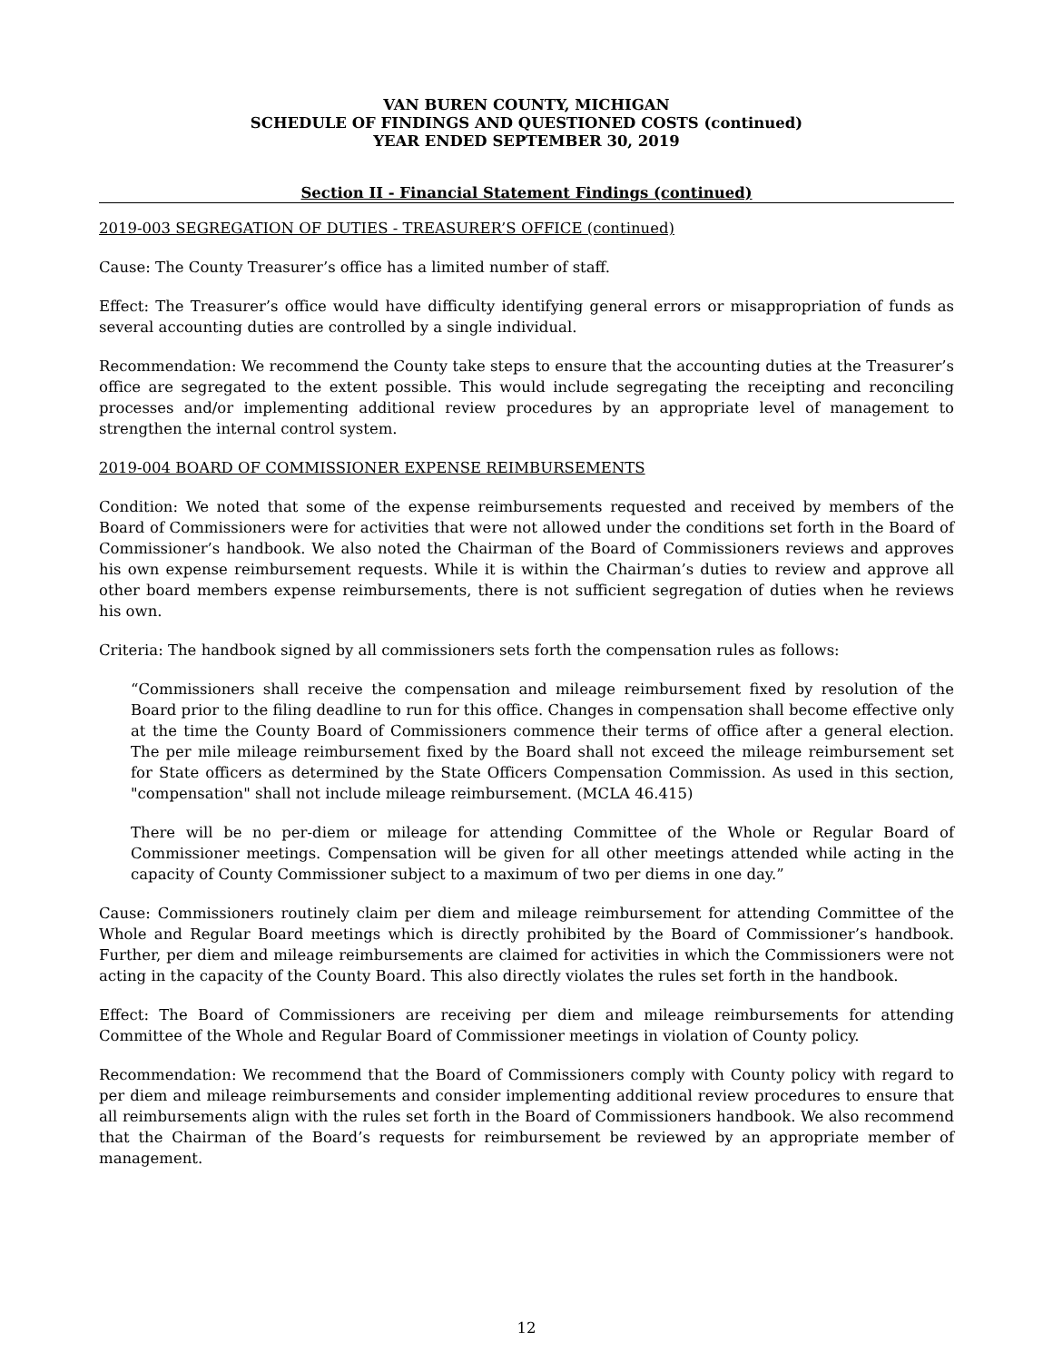VAN BUREN COUNTY, MICHIGAN
SCHEDULE OF FINDINGS AND QUESTIONED COSTS (continued)
YEAR ENDED SEPTEMBER 30, 2019
Section II - Financial Statement Findings (continued)
2019-003 SEGREGATION OF DUTIES - TREASURER’S OFFICE (continued)
Cause: The County Treasurer’s office has a limited number of staff.
Effect: The Treasurer’s office would have difficulty identifying general errors or misappropriation of funds as several accounting duties are controlled by a single individual.
Recommendation: We recommend the County take steps to ensure that the accounting duties at the Treasurer’s office are segregated to the extent possible. This would include segregating the receipting and reconciling processes and/or implementing additional review procedures by an appropriate level of management to strengthen the internal control system.
2019-004 BOARD OF COMMISSIONER EXPENSE REIMBURSEMENTS
Condition: We noted that some of the expense reimbursements requested and received by members of the Board of Commissioners were for activities that were not allowed under the conditions set forth in the Board of Commissioner’s handbook. We also noted the Chairman of the Board of Commissioners reviews and approves his own expense reimbursement requests. While it is within the Chairman’s duties to review and approve all other board members expense reimbursements, there is not sufficient segregation of duties when he reviews his own.
Criteria: The handbook signed by all commissioners sets forth the compensation rules as follows:
“Commissioners shall receive the compensation and mileage reimbursement fixed by resolution of the Board prior to the filing deadline to run for this office. Changes in compensation shall become effective only at the time the County Board of Commissioners commence their terms of office after a general election. The per mile mileage reimbursement fixed by the Board shall not exceed the mileage reimbursement set for State officers as determined by the State Officers Compensation Commission. As used in this section, "compensation" shall not include mileage reimbursement. (MCLA 46.415)
There will be no per-diem or mileage for attending Committee of the Whole or Regular Board of Commissioner meetings. Compensation will be given for all other meetings attended while acting in the capacity of County Commissioner subject to a maximum of two per diems in one day.”
Cause: Commissioners routinely claim per diem and mileage reimbursement for attending Committee of the Whole and Regular Board meetings which is directly prohibited by the Board of Commissioner’s handbook. Further, per diem and mileage reimbursements are claimed for activities in which the Commissioners were not acting in the capacity of the County Board. This also directly violates the rules set forth in the handbook.
Effect: The Board of Commissioners are receiving per diem and mileage reimbursements for attending Committee of the Whole and Regular Board of Commissioner meetings in violation of County policy.
Recommendation: We recommend that the Board of Commissioners comply with County policy with regard to per diem and mileage reimbursements and consider implementing additional review procedures to ensure that all reimbursements align with the rules set forth in the Board of Commissioners handbook. We also recommend that the Chairman of the Board’s requests for reimbursement be reviewed by an appropriate member of management.
12